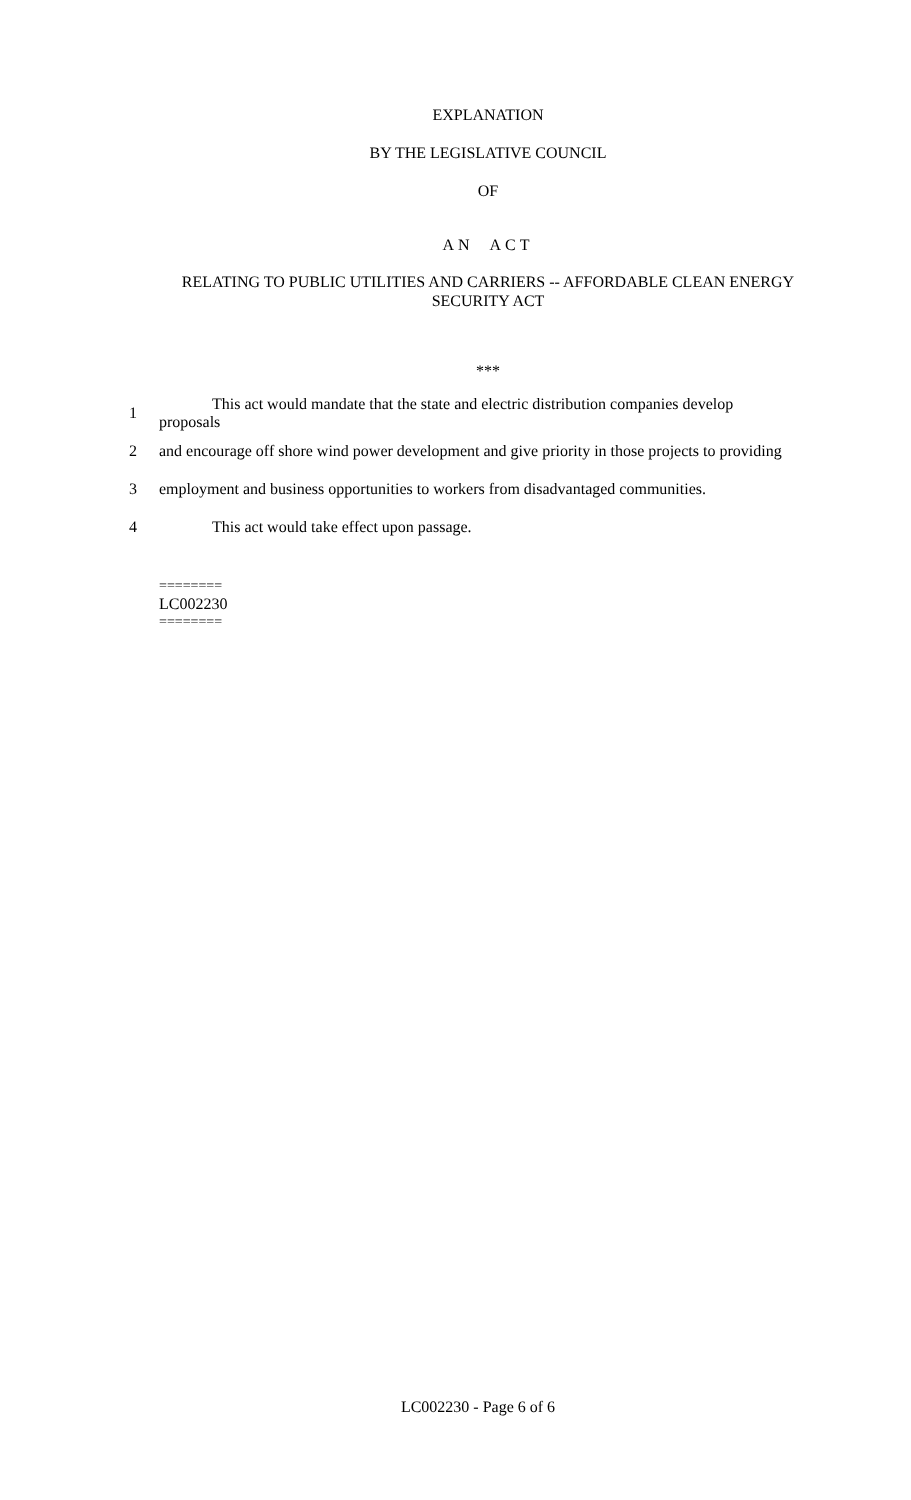EXPLANATION
BY THE LEGISLATIVE COUNCIL
OF
AN ACT
RELATING TO PUBLIC UTILITIES AND CARRIERS -- AFFORDABLE CLEAN ENERGY
SECURITY ACT
***
1
This act would mandate that the state and electric distribution companies develop proposals
2
and encourage off shore wind power development and give priority in those projects to providing
3
employment and business opportunities to workers from disadvantaged communities.
4 This act would take effect upon passage.
========
LC002230
========
LC002230 - Page 6 of 6